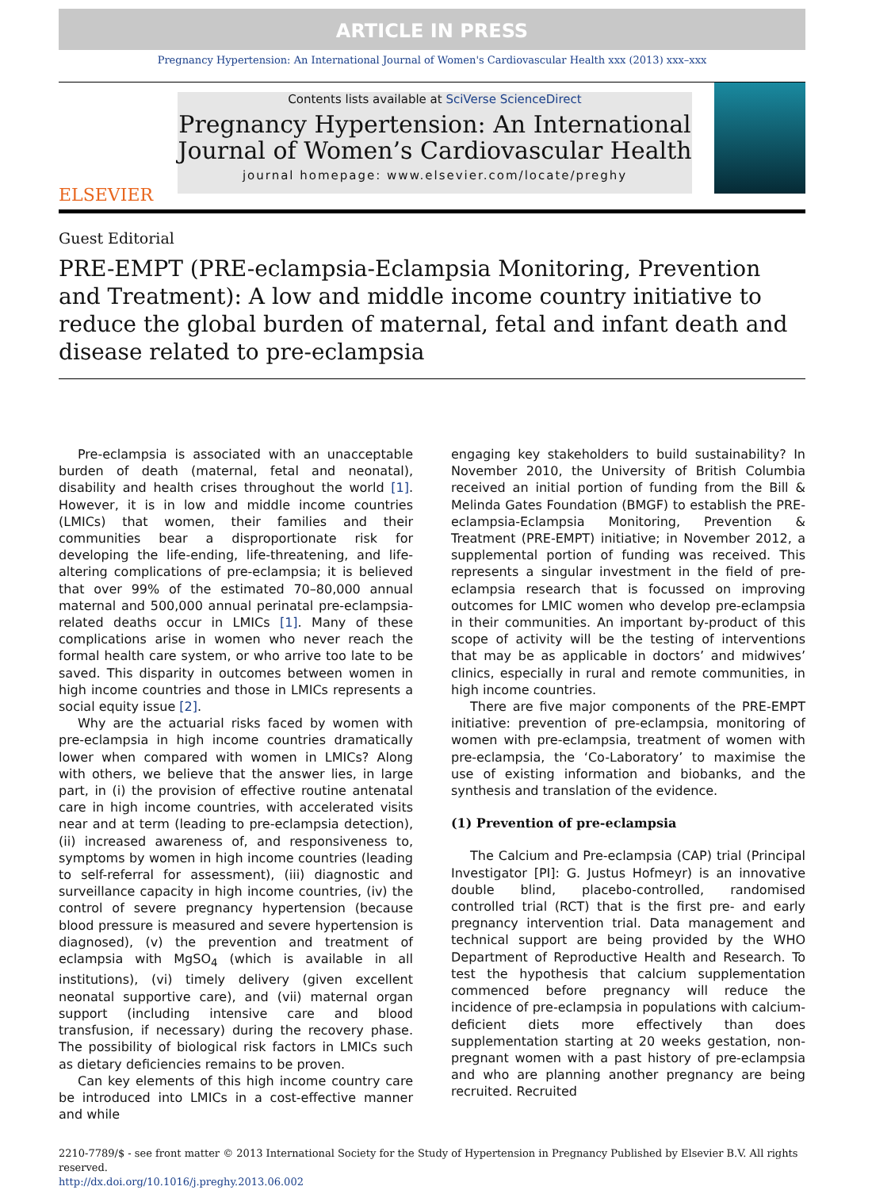ARTICLE IN PRESS
Pregnancy Hypertension: An International Journal of Women's Cardiovascular Health xxx (2013) xxx–xxx
ELSEVIER
Contents lists available at SciVerse ScienceDirect
Pregnancy Hypertension: An International Journal of Women’s Cardiovascular Health
journal homepage: www.elsevier.com/locate/preghy
Guest Editorial
PRE-EMPT (PRE-eclampsia-Eclampsia Monitoring, Prevention and Treatment): A low and middle income country initiative to reduce the global burden of maternal, fetal and infant death and disease related to pre-eclampsia
Pre-eclampsia is associated with an unacceptable burden of death (maternal, fetal and neonatal), disability and health crises throughout the world [1]. However, it is in low and middle income countries (LMICs) that women, their families and their communities bear a disproportionate risk for developing the life-ending, life-threatening, and life-altering complications of pre-eclampsia; it is believed that over 99% of the estimated 70–80,000 annual maternal and 500,000 annual perinatal pre-eclampsia-related deaths occur in LMICs [1]. Many of these complications arise in women who never reach the formal health care system, or who arrive too late to be saved. This disparity in outcomes between women in high income countries and those in LMICs represents a social equity issue [2].
Why are the actuarial risks faced by women with pre-eclampsia in high income countries dramatically lower when compared with women in LMICs? Along with others, we believe that the answer lies, in large part, in (i) the provision of effective routine antenatal care in high income countries, with accelerated visits near and at term (leading to pre-eclampsia detection), (ii) increased awareness of, and responsiveness to, symptoms by women in high income countries (leading to self-referral for assessment), (iii) diagnostic and surveillance capacity in high income countries, (iv) the control of severe pregnancy hypertension (because blood pressure is measured and severe hypertension is diagnosed), (v) the prevention and treatment of eclampsia with MgSO<sub>4</sub> (which is available in all institutions), (vi) timely delivery (given excellent neonatal supportive care), and (vii) maternal organ support (including intensive care and blood transfusion, if necessary) during the recovery phase. The possibility of biological risk factors in LMICs such as dietary deficiencies remains to be proven.
Can key elements of this high income country care be introduced into LMICs in a cost-effective manner and while
engaging key stakeholders to build sustainability? In November 2010, the University of British Columbia received an initial portion of funding from the Bill & Melinda Gates Foundation (BMGF) to establish the PRE-eclampsia-Eclampsia Monitoring, Prevention & Treatment (PRE-EMPT) initiative; in November 2012, a supplemental portion of funding was received. This represents a singular investment in the field of pre-eclampsia research that is focussed on improving outcomes for LMIC women who develop pre-eclampsia in their communities. An important by-product of this scope of activity will be the testing of interventions that may be as applicable in doctors’ and midwives’ clinics, especially in rural and remote communities, in high income countries.
There are five major components of the PRE-EMPT initiative: prevention of pre-eclampsia, monitoring of women with pre-eclampsia, treatment of women with pre-eclampsia, the ‘Co-Laboratory’ to maximise the use of existing information and biobanks, and the synthesis and translation of the evidence.
(1) Prevention of pre-eclampsia
The Calcium and Pre-eclampsia (CAP) trial (Principal Investigator [PI]: G. Justus Hofmeyr) is an innovative double blind, placebo-controlled, randomised controlled trial (RCT) that is the first pre- and early pregnancy intervention trial. Data management and technical support are being provided by the WHO Department of Reproductive Health and Research. To test the hypothesis that calcium supplementation commenced before pregnancy will reduce the incidence of pre-eclampsia in populations with calcium-deficient diets more effectively than does supplementation starting at 20 weeks gestation, non-pregnant women with a past history of pre-eclampsia and who are planning another pregnancy are being recruited. Recruited
2210-7789/$ - see front matter © 2013 International Society for the Study of Hypertension in Pregnancy Published by Elsevier B.V. All rights reserved.
http://dx.doi.org/10.1016/j.preghy.2013.06.002